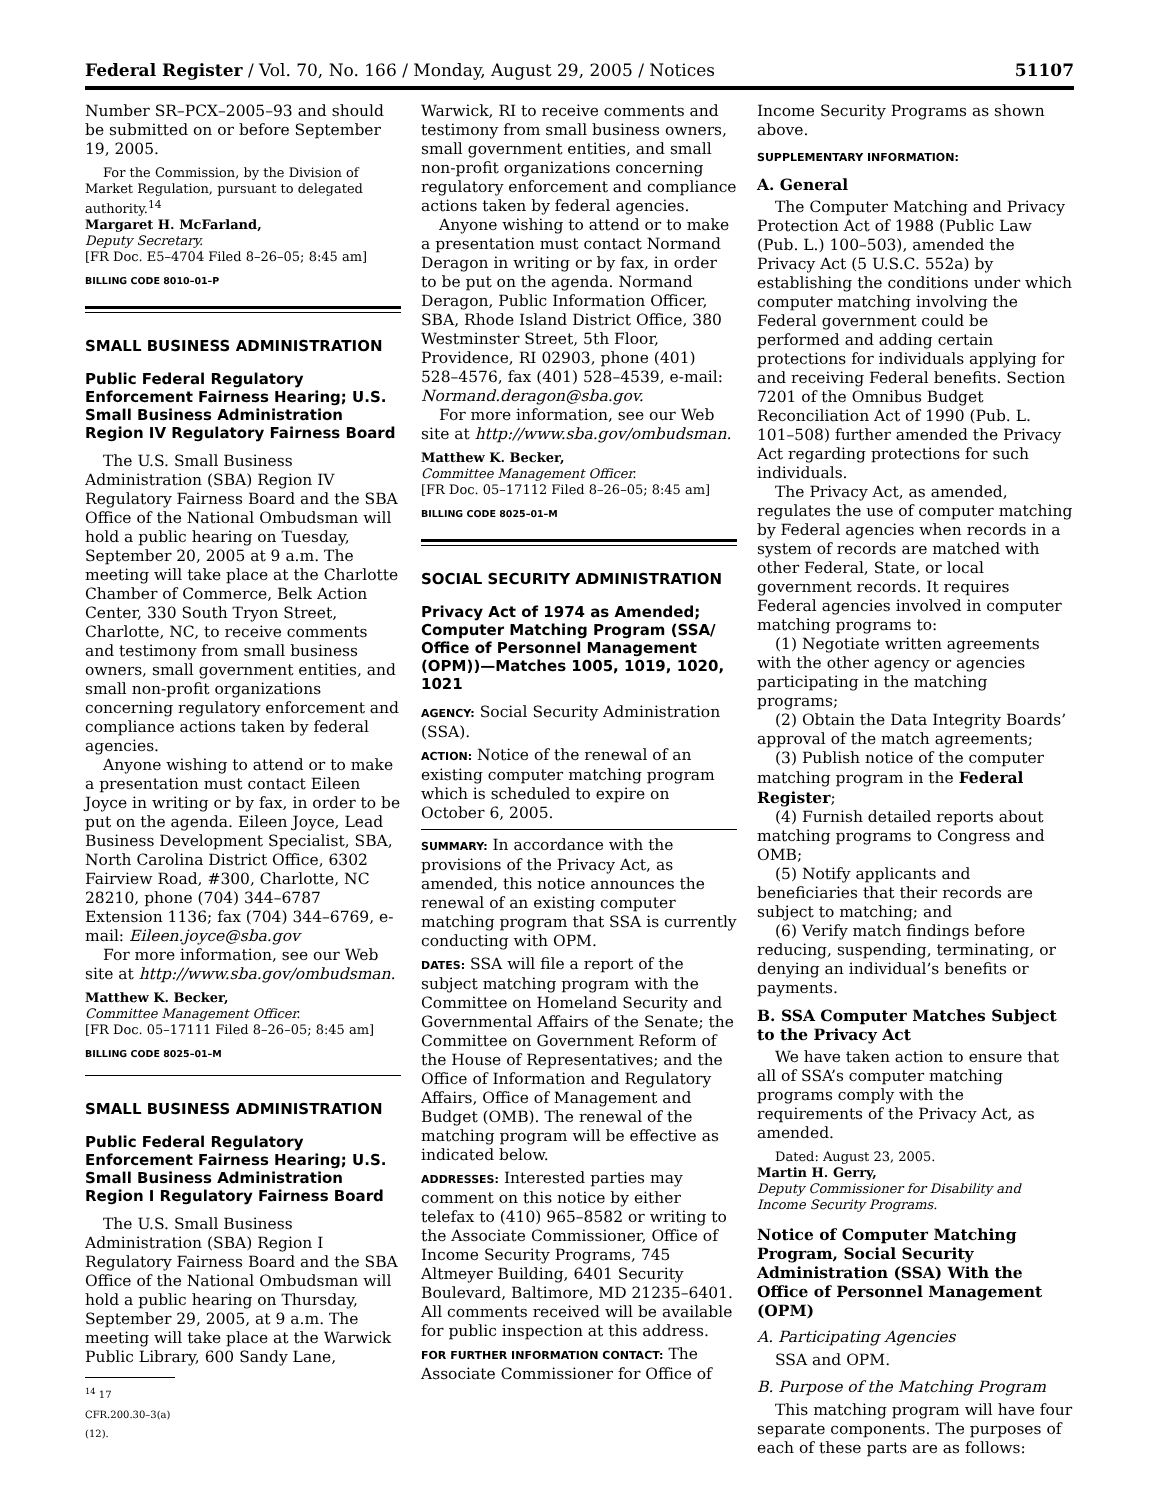Federal Register / Vol. 70, No. 166 / Monday, August 29, 2005 / Notices 51107
Number SR–PCX–2005–93 and should be submitted on or before September 19, 2005.
For the Commission, by the Division of Market Regulation, pursuant to delegated authority.<sup>14</sup>
Margaret H. McFarland,
Deputy Secretary.
[FR Doc. E5–4704 Filed 8–26–05; 8:45 am]
BILLING CODE 8010–01–P
SMALL BUSINESS ADMINISTRATION
Public Federal Regulatory Enforcement Fairness Hearing; U.S. Small Business Administration Region IV Regulatory Fairness Board
The U.S. Small Business Administration (SBA) Region IV Regulatory Fairness Board and the SBA Office of the National Ombudsman will hold a public hearing on Tuesday, September 20, 2005 at 9 a.m. The meeting will take place at the Charlotte Chamber of Commerce, Belk Action Center, 330 South Tryon Street, Charlotte, NC, to receive comments and testimony from small business owners, small government entities, and small non-profit organizations concerning regulatory enforcement and compliance actions taken by federal agencies.
Anyone wishing to attend or to make a presentation must contact Eileen Joyce in writing or by fax, in order to be put on the agenda. Eileen Joyce, Lead Business Development Specialist, SBA, North Carolina District Office, 6302 Fairview Road, #300, Charlotte, NC 28210, phone (704) 344–6787 Extension 1136; fax (704) 344–6769, e-mail: Eileen.joyce@sba.gov
For more information, see our Web site at http://www.sba.gov/ombudsman.
Matthew K. Becker,
Committee Management Officer.
[FR Doc. 05–17111 Filed 8–26–05; 8:45 am]
BILLING CODE 8025–01–M
SMALL BUSINESS ADMINISTRATION
Public Federal Regulatory Enforcement Fairness Hearing; U.S. Small Business Administration Region I Regulatory Fairness Board
The U.S. Small Business Administration (SBA) Region I Regulatory Fairness Board and the SBA Office of the National Ombudsman will hold a public hearing on Thursday, September 29, 2005, at 9 a.m. The meeting will take place at the Warwick Public Library, 600 Sandy Lane,
<sup>14</sup> 17 CFR.200.30–3(a)(12).
Warwick, RI to receive comments and testimony from small business owners, small government entities, and small non-profit organizations concerning regulatory enforcement and compliance actions taken by federal agencies.
Anyone wishing to attend or to make a presentation must contact Normand Deragon in writing or by fax, in order to be put on the agenda. Normand Deragon, Public Information Officer, SBA, Rhode Island District Office, 380 Westminster Street, 5th Floor, Providence, RI 02903, phone (401) 528–4576, fax (401) 528–4539, e-mail: Normand.deragon@sba.gov.
For more information, see our Web site at http://www.sba.gov/ombudsman.
Matthew K. Becker,
Committee Management Officer.
[FR Doc. 05–17112 Filed 8–26–05; 8:45 am]
BILLING CODE 8025–01–M
SOCIAL SECURITY ADMINISTRATION
Privacy Act of 1974 as Amended; Computer Matching Program (SSA/ Office of Personnel Management (OPM))—Matches 1005, 1019, 1020, 1021
AGENCY: Social Security Administration (SSA).
ACTION: Notice of the renewal of an existing computer matching program which is scheduled to expire on October 6, 2005.
SUMMARY: In accordance with the provisions of the Privacy Act, as amended, this notice announces the renewal of an existing computer matching program that SSA is currently conducting with OPM.
DATES: SSA will file a report of the subject matching program with the Committee on Homeland Security and Governmental Affairs of the Senate; the Committee on Government Reform of the House of Representatives; and the Office of Information and Regulatory Affairs, Office of Management and Budget (OMB). The renewal of the matching program will be effective as indicated below.
ADDRESSES: Interested parties may comment on this notice by either telefax to (410) 965–8582 or writing to the Associate Commissioner, Office of Income Security Programs, 745 Altmeyer Building, 6401 Security Boulevard, Baltimore, MD 21235–6401. All comments received will be available for public inspection at this address.
FOR FURTHER INFORMATION CONTACT: The Associate Commissioner for Office of
Income Security Programs as shown above.
SUPPLEMENTARY INFORMATION:
A. General
The Computer Matching and Privacy Protection Act of 1988 (Public Law (Pub. L.) 100–503), amended the Privacy Act (5 U.S.C. 552a) by establishing the conditions under which computer matching involving the Federal government could be performed and adding certain protections for individuals applying for and receiving Federal benefits. Section 7201 of the Omnibus Budget Reconciliation Act of 1990 (Pub. L. 101–508) further amended the Privacy Act regarding protections for such individuals.
The Privacy Act, as amended, regulates the use of computer matching by Federal agencies when records in a system of records are matched with other Federal, State, or local government records. It requires Federal agencies involved in computer matching programs to:
(1) Negotiate written agreements with the other agency or agencies participating in the matching programs;
(2) Obtain the Data Integrity Boards’ approval of the match agreements;
(3) Publish notice of the computer matching program in the Federal Register;
(4) Furnish detailed reports about matching programs to Congress and OMB;
(5) Notify applicants and beneficiaries that their records are subject to matching; and
(6) Verify match findings before reducing, suspending, terminating, or denying an individual’s benefits or payments.
B. SSA Computer Matches Subject to the Privacy Act
We have taken action to ensure that all of SSA’s computer matching programs comply with the requirements of the Privacy Act, as amended.
Dated: August 23, 2005.
Martin H. Gerry,
Deputy Commissioner for Disability and Income Security Programs.
Notice of Computer Matching Program, Social Security Administration (SSA) With the Office of Personnel Management (OPM)
A. Participating Agencies
SSA and OPM.
B. Purpose of the Matching Program
This matching program will have four separate components. The purposes of each of these parts are as follows: